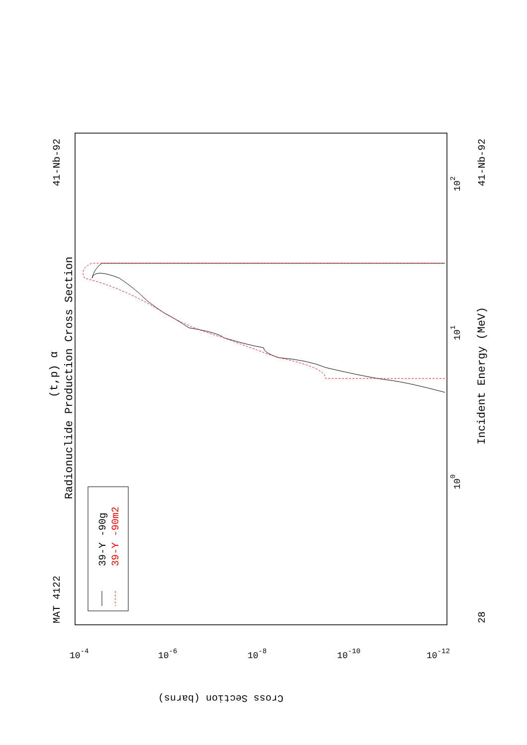MAT 4122
41-Nb-92
Radionuclide Production Cross Section
(t,p) α
39-Y -90g
39-Y -90m2
Incident Energy (MeV)
28
41-Nb-92
100
101
102
Cross Section (barns)
10-4
10-6
10-8
10-10
10-12